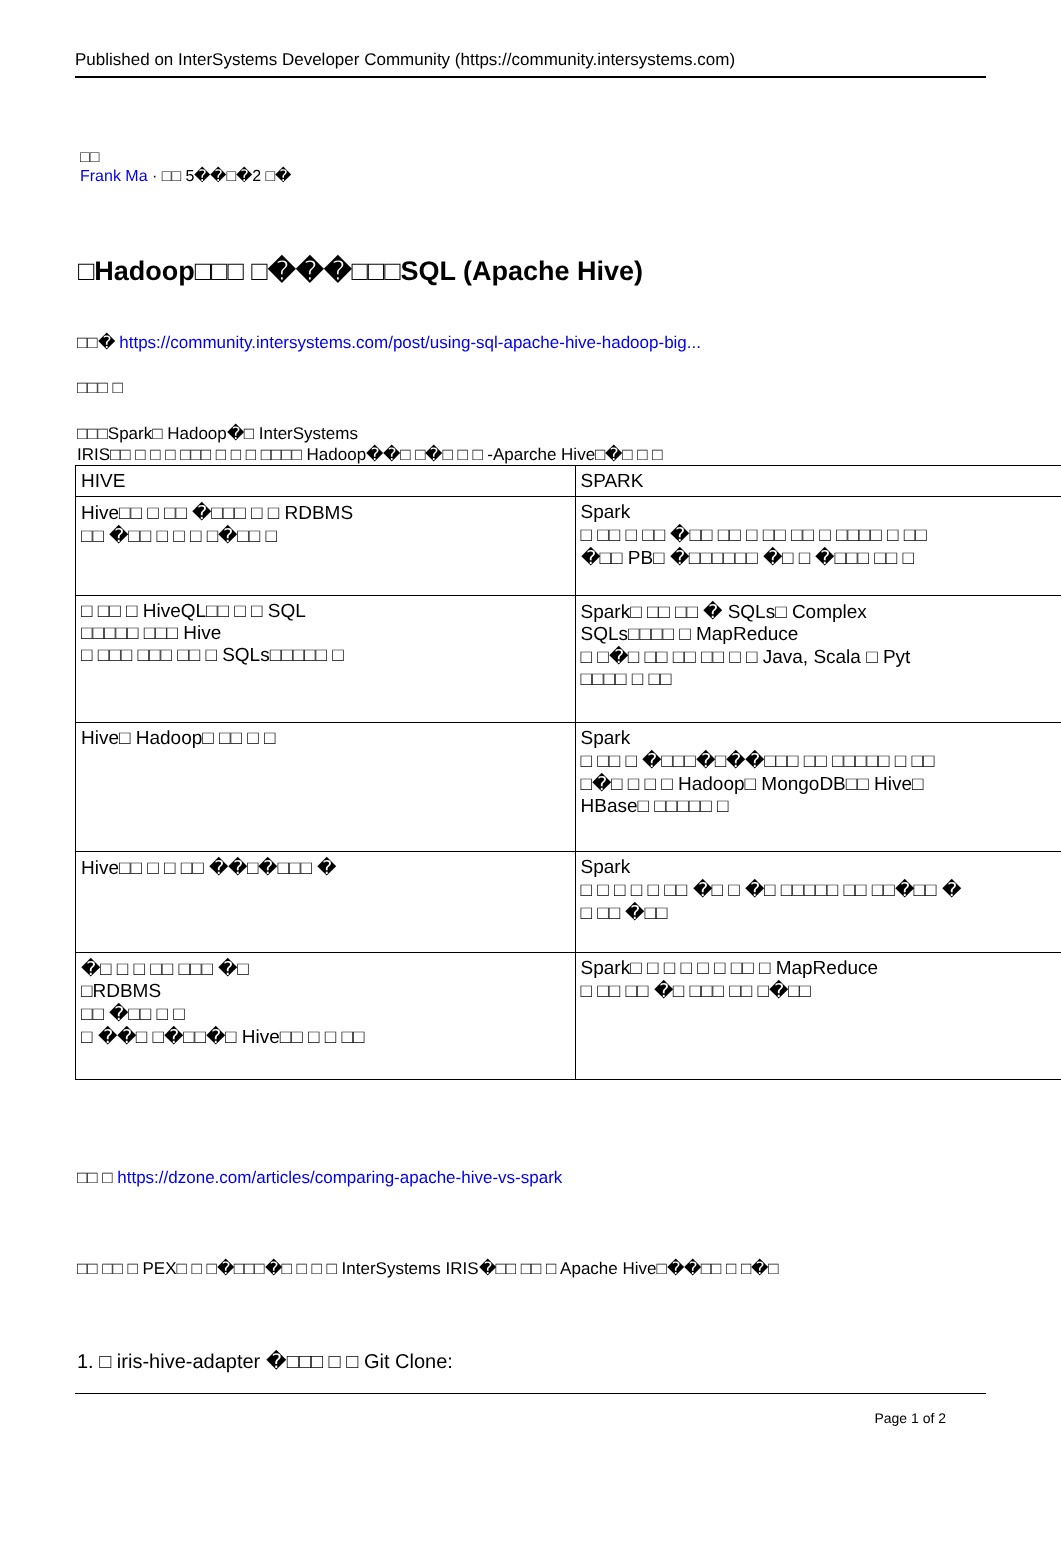Published on InterSystems Developer Community (https://community.intersystems.com)
□□
Frank Ma · □□ 5��□�2 □�
□Hadoop□□□ □���□□□SQL (Apache Hive)
□□� https://community.intersystems.com/post/using-sql-apache-hive-hadoop-big...
□□□ □
□□□Spark□ Hadoop�□ InterSystems
IRIS□□ □ □ □ □□□ □ □ □ □□□□ Hadoop��□ □�□ □ □ -Aparche Hive□�□ □ □
| HIVE | SPARK |
| Hive□□ □ □□ �□□□ □ □ RDBMS □□ �□□ □ □ □ □�□□ □ | Spark □ □□ □ □□ �□□ □□ □ □□ □□ □ □□□□ □ □□ �□□ PB□ �□□□□□□ �□ □ �□□□ □□ □ |
| □ □□ □ HiveQL□□ □ □ SQL □□□□□ □□□ Hive □ □□□ □□□ □□ □ SQLs□□□□□ □ | Spark□ □□ □□ � SQLs□ Complex SQLs□□□□ □ MapReduce □ □�□ □□ □□ □□ □ □ Java, Scala □ Pyt □□□□ □ □□ |
| Hive□ Hadoop□ □□ □ □ | Spark □ □□ □ �□□□�□��□□□ □□ □□□□□ □ □□ □�□ □ □ □ Hadoop□ MongoDB□□ Hive□ HBase□ □□□□□ □ |
| Hive□□ □ □ □□ ��□�□□□ � | Spark □ □ □ □ □ □□ �□ □ �□ □□□□□ □□ □□�□□ � □ □□ �□□ |
| �□ □ □ □□ □□□ �□ □RDBMS □□ �□□ □ □ □ ��□ □�□□�□ Hive□□ □ □ □□ | Spark□ □ □ □ □ □ □□ □ MapReduce □ □□ □□ �□ □□□ □□ □�□□ |
□□ □ https://dzone.com/articles/comparing-apache-hive-vs-spark
□□ □□ □ PEX□ □ □�□□□�□ □ □ □ InterSystems IRIS�□□ □□ □ Apache Hive□��□□ □ □�□
1. □ iris-hive-adapter �□□□ □ □ Git Clone:
Page 1 of 2